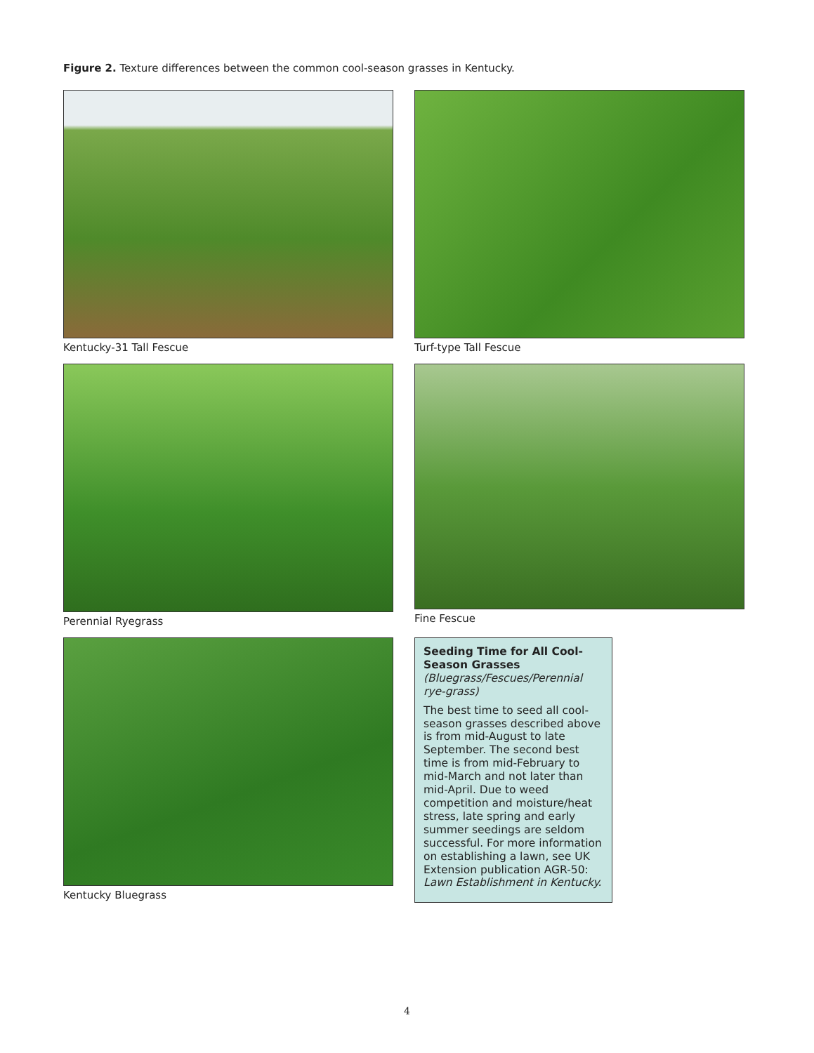Figure 2. Texture differences between the common cool-season grasses in Kentucky.
Kentucky-31 Tall Fescue
Turf-type Tall Fescue
Perennial Ryegrass
Fine Fescue
Kentucky Bluegrass
Seeding Time for All Cool-Season Grasses
(Bluegrass/Fescues/Perennial rye-grass)
The best time to seed all cool-season grasses described above is from mid-August to late September. The second best time is from mid-February to mid-March and not later than mid-April. Due to weed competition and moisture/heat stress, late spring and early summer seedings are seldom successful. For more information on establishing a lawn, see UK Extension publication AGR-50: Lawn Establishment in Kentucky.
4